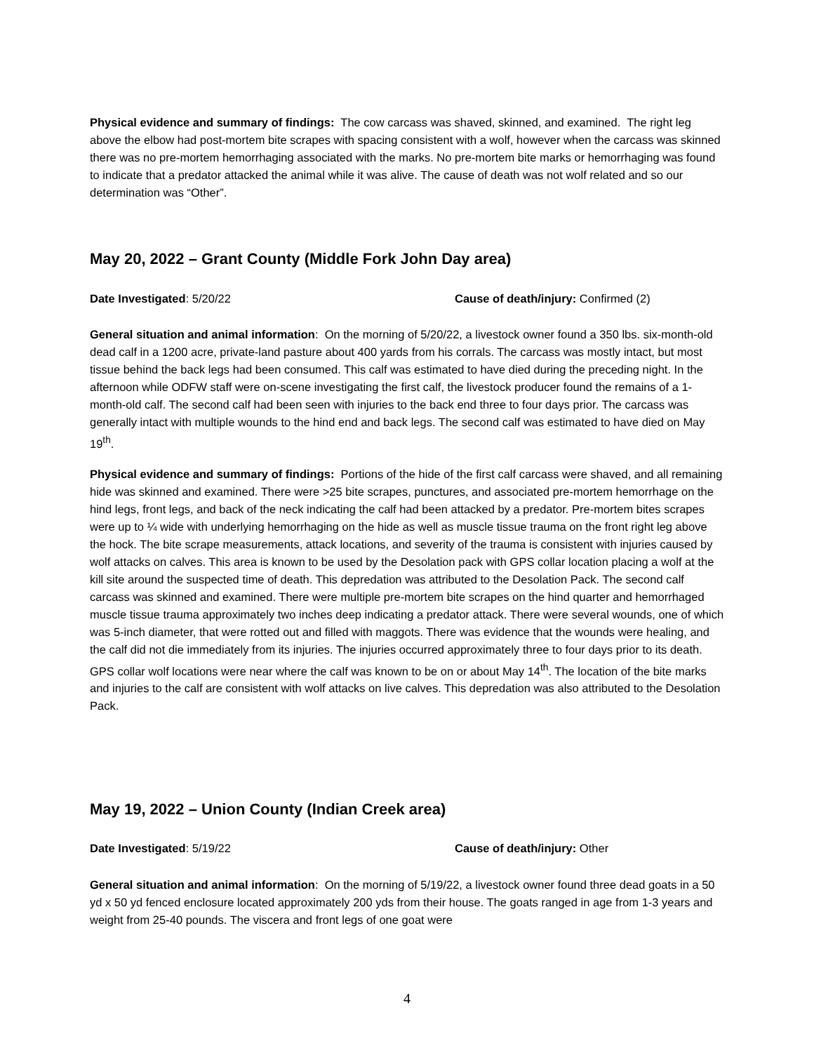Physical evidence and summary of findings: The cow carcass was shaved, skinned, and examined. The right leg above the elbow had post-mortem bite scrapes with spacing consistent with a wolf, however when the carcass was skinned there was no pre-mortem hemorrhaging associated with the marks. No pre-mortem bite marks or hemorrhaging was found to indicate that a predator attacked the animal while it was alive. The cause of death was not wolf related and so our determination was “Other”.
May 20, 2022 – Grant County (Middle Fork John Day area)
Date Investigated: 5/20/22 Cause of death/injury: Confirmed (2)
General situation and animal information: On the morning of 5/20/22, a livestock owner found a 350 lbs. six-month-old dead calf in a 1200 acre, private-land pasture about 400 yards from his corrals. The carcass was mostly intact, but most tissue behind the back legs had been consumed. This calf was estimated to have died during the preceding night. In the afternoon while ODFW staff were on-scene investigating the first calf, the livestock producer found the remains of a 1-month-old calf. The second calf had been seen with injuries to the back end three to four days prior. The carcass was generally intact with multiple wounds to the hind end and back legs. The second calf was estimated to have died on May 19<sup>th</sup>.
Physical evidence and summary of findings: Portions of the hide of the first calf carcass were shaved, and all remaining hide was skinned and examined. There were >25 bite scrapes, punctures, and associated pre-mortem hemorrhage on the hind legs, front legs, and back of the neck indicating the calf had been attacked by a predator. Pre-mortem bites scrapes were up to ¼ wide with underlying hemorrhaging on the hide as well as muscle tissue trauma on the front right leg above the hock. The bite scrape measurements, attack locations, and severity of the trauma is consistent with injuries caused by wolf attacks on calves. This area is known to be used by the Desolation pack with GPS collar location placing a wolf at the kill site around the suspected time of death. This depredation was attributed to the Desolation Pack. The second calf carcass was skinned and examined. There were multiple pre-mortem bite scrapes on the hind quarter and hemorrhaged muscle tissue trauma approximately two inches deep indicating a predator attack. There were several wounds, one of which was 5-inch diameter, that were rotted out and filled with maggots. There was evidence that the wounds were healing, and the calf did not die immediately from its injuries. The injuries occurred approximately three to four days prior to its death. GPS collar wolf locations were near where the calf was known to be on or about May 14<sup>th</sup>. The location of the bite marks and injuries to the calf are consistent with wolf attacks on live calves. This depredation was also attributed to the Desolation Pack.
May 19, 2022 – Union County (Indian Creek area)
Date Investigated: 5/19/22 Cause of death/injury: Other
General situation and animal information: On the morning of 5/19/22, a livestock owner found three dead goats in a 50 yd x 50 yd fenced enclosure located approximately 200 yds from their house. The goats ranged in age from 1-3 years and weight from 25-40 pounds. The viscera and front legs of one goat were
4